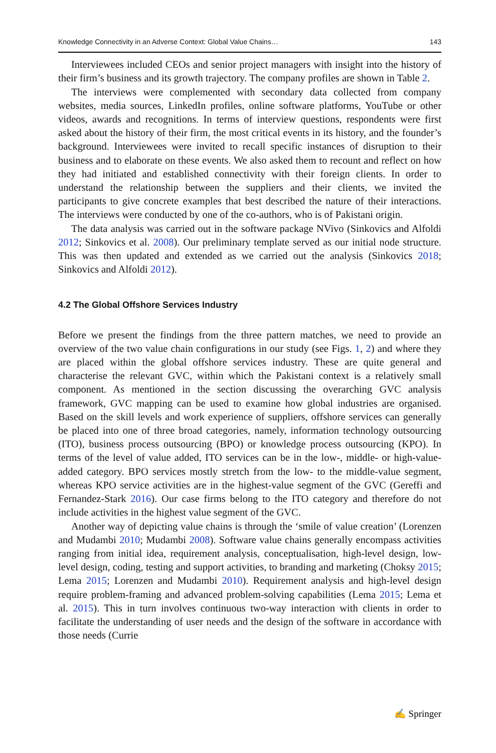Knowledge Connectivity in an Adverse Context: Global Value Chains… 143
Interviewees included CEOs and senior project managers with insight into the history of their firm’s business and its growth trajectory. The company profiles are shown in Table 2.
The interviews were complemented with secondary data collected from company websites, media sources, LinkedIn profiles, online software platforms, YouTube or other videos, awards and recognitions. In terms of interview questions, respondents were first asked about the history of their firm, the most critical events in its history, and the founder’s background. Interviewees were invited to recall specific instances of disruption to their business and to elaborate on these events. We also asked them to recount and reflect on how they had initiated and established connectivity with their foreign clients. In order to understand the relationship between the suppliers and their clients, we invited the participants to give concrete examples that best described the nature of their interactions. The interviews were conducted by one of the co-authors, who is of Pakistani origin.
The data analysis was carried out in the software package NVivo (Sinkovics and Alfoldi 2012; Sinkovics et al. 2008). Our preliminary template served as our initial node structure. This was then updated and extended as we carried out the analysis (Sinkovics 2018; Sinkovics and Alfoldi 2012).
4.2 The Global Offshore Services Industry
Before we present the findings from the three pattern matches, we need to provide an overview of the two value chain configurations in our study (see Figs. 1, 2) and where they are placed within the global offshore services industry. These are quite general and characterise the relevant GVC, within which the Pakistani context is a relatively small component. As mentioned in the section discussing the overarching GVC analysis framework, GVC mapping can be used to examine how global industries are organised. Based on the skill levels and work experience of suppliers, offshore services can generally be placed into one of three broad categories, namely, information technology outsourcing (ITO), business process outsourcing (BPO) or knowledge process outsourcing (KPO). In terms of the level of value added, ITO services can be in the low-, middle- or high-value-added category. BPO services mostly stretch from the low- to the middle-value segment, whereas KPO service activities are in the highest-value segment of the GVC (Gereffi and Fernandez-Stark 2016). Our case firms belong to the ITO category and therefore do not include activities in the highest value segment of the GVC.
Another way of depicting value chains is through the ‘smile of value creation’ (Lorenzen and Mudambi 2010; Mudambi 2008). Software value chains generally encompass activities ranging from initial idea, requirement analysis, conceptualisation, high-level design, low-level design, coding, testing and support activities, to branding and marketing (Choksy 2015; Lema 2015; Lorenzen and Mudambi 2010). Requirement analysis and high-level design require problem-framing and advanced problem-solving capabilities (Lema 2015; Lema et al. 2015). This in turn involves continuous two-way interaction with clients in order to facilitate the understanding of user needs and the design of the software in accordance with those needs (Currie
✍ Springer